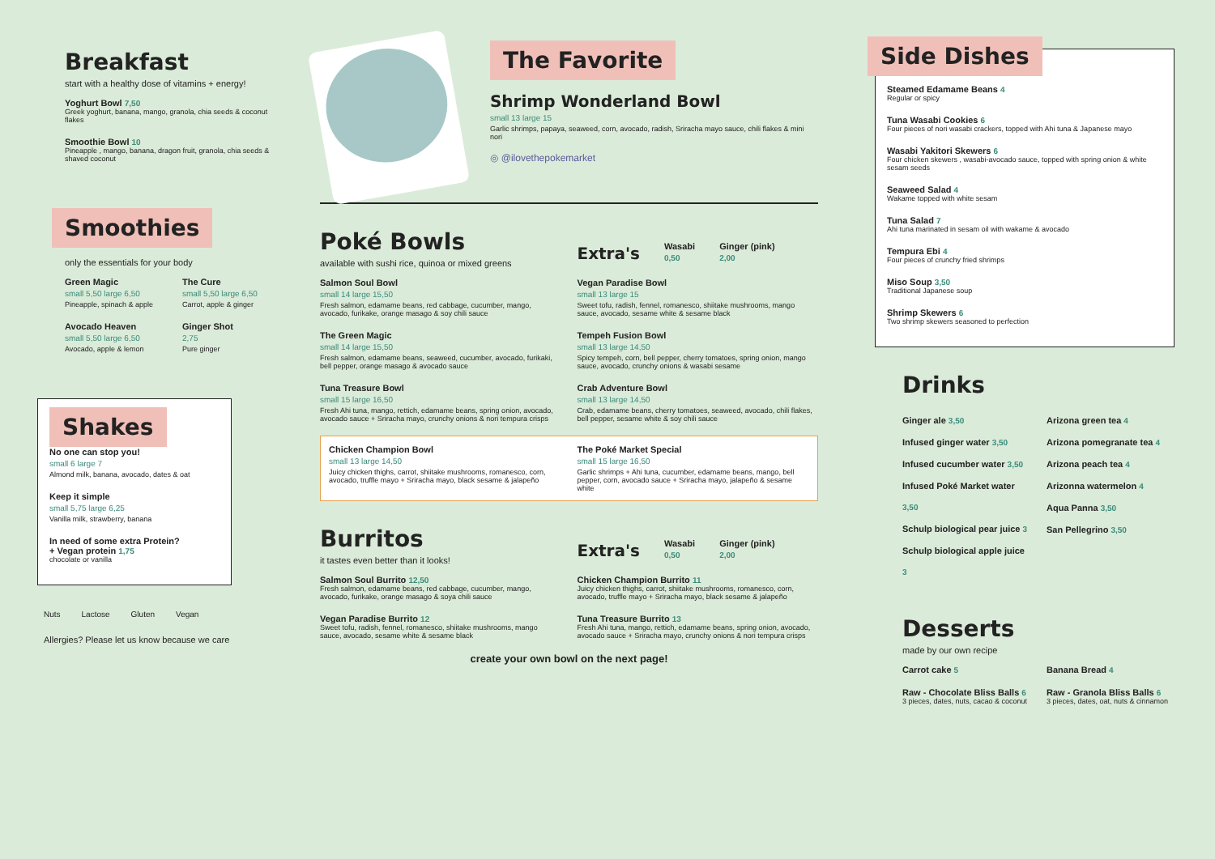Breakfast
start with a healthy dose of vitamins + energy!
Yoghurt Bowl 7,50
Greek yoghurt, banana, mango, granola, chia seeds & coconut flakes
Smoothie Bowl 10
Pineapple , mango, banana, dragon fruit, granola, chia seeds & shaved coconut
Smoothies
only the essentials for your body
Green Magic
small 5,50 large 6,50
Pineapple, spinach & apple
The Cure
small 5,50 large 6,50
Carrot, apple & ginger
Avocado Heaven
small 5,50 large 6,50
Avocado, apple & lemon
Ginger Shot
2,75
Pure ginger
Shakes
No one can stop you!
small 6 large 7
Almond milk, banana, avocado, dates & oat
Keep it simple
small 5,75 large 6,25
Vanilla milk, strawberry, banana
In need of some extra Protein?
+ Vegan protein 1,75
chocolate or vanilla
Nuts Lactose Gluten Vegan
Allergies? Please let us know because we care
The Favorite
Shrimp Wonderland Bowl
small 13 large 15
Garlic shrimps, papaya, seaweed, corn, avocado, radish, Sriracha mayo sauce, chili flakes & mini nori
◎ @ilovethepokemarket
Poké Bowls
available with sushi rice, quinoa or mixed greens
Extra's
Wasabi
0,50
Ginger (pink)
2,00
Salmon Soul Bowl
small 14 large 15,50
Fresh salmon, edamame beans, red cabbage, cucumber, mango, avocado, furikake, orange masago & soy chili sauce
Vegan Paradise Bowl
small 13 large 15
Sweet tofu, radish, fennel, romanesco, shiitake mushrooms, mango sauce, avocado, sesame white & sesame black
The Green Magic
small 14 large 15,50
Fresh salmon, edamame beans, seaweed, cucumber, avocado, furikaki, bell pepper, orange masago & avocado sauce
Tempeh Fusion Bowl
small 13 large 14,50
Spicy tempeh, corn, bell pepper, cherry tomatoes, spring onion, mango sauce, avocado, crunchy onions & wasabi sesame
Tuna Treasure Bowl
small 15 large 16,50
Fresh Ahi tuna, mango, rettich, edamame beans, spring onion, avocado, avocado sauce + Sriracha mayo, crunchy onions & nori tempura crisps
Crab Adventure Bowl
small 13 large 14,50
Crab, edamame beans, cherry tomatoes, seaweed, avocado, chili flakes, bell pepper, sesame white & soy chili sauce
Chicken Champion Bowl
small 13 large 14,50
Juicy chicken thighs, carrot, shiitake mushrooms, romanesco, corn, avocado, truffle mayo + Sriracha mayo, black sesame & jalapeño
The Poké Market Special
small 15 large 16,50
Garlic shrimps + Ahi tuna, cucumber, edamame beans, mango, bell pepper, corn, avocado sauce + Sriracha mayo, jalapeño & sesame white
Burritos
it tastes even better than it looks!
Extra's
Wasabi
0,50
Ginger (pink)
2,00
Salmon Soul Burrito 12,50
Fresh salmon, edamame beans, red cabbage, cucumber, mango, avocado, furikake, orange masago & soya chili sauce
Chicken Champion Burrito 11
Juicy chicken thighs, carrot, shiitake mushrooms, romanesco, corn, avocado, truffle mayo + Sriracha mayo, black sesame & jalapeño
Vegan Paradise Burrito 12
Sweet tofu, radish, fennel, romanesco, shiitake mushrooms, mango sauce, avocado, sesame white & sesame black
Tuna Treasure Burrito 13
Fresh Ahi tuna, mango, rettich, edamame beans, spring onion, avocado, avocado sauce + Sriracha mayo, crunchy onions & nori tempura crisps
create your own bowl on the next page!
Side Dishes
Steamed Edamame Beans 4
Regular or spicy
Tuna Wasabi Cookies 6
Four pieces of nori wasabi crackers, topped with Ahi tuna & Japanese mayo
Wasabi Yakitori Skewers 6
Four chicken skewers , wasabi-avocado sauce, topped with spring onion & white sesam seeds
Seaweed Salad 4
Wakame topped with white sesam
Tuna Salad 7
Ahi tuna marinated in sesam oil with wakame & avocado
Tempura Ebi 4
Four pieces of crunchy fried shrimps
Miso Soup 3,50
Traditional Japanese soup
Shrimp Skewers 6
Two shrimp skewers seasoned to perfection
Drinks
Ginger ale 3,50
Infused ginger water 3,50
Infused cucumber water 3,50
Infused Poké Market water 3,50
Schulp biological pear juice 3
Schulp biological apple juice 3
Arizona green tea 4
Arizona pomegranate tea 4
Arizona peach tea 4
Arizonna watermelon 4
Aqua Panna 3,50
San Pellegrino 3,50
Desserts
made by our own recipe
Carrot cake 5
Banana Bread 4
Raw - Chocolate Bliss Balls 6
3 pieces, dates, nuts, cacao & coconut
Raw - Granola Bliss Balls 6
3 pieces, dates, oat, nuts & cinnamon